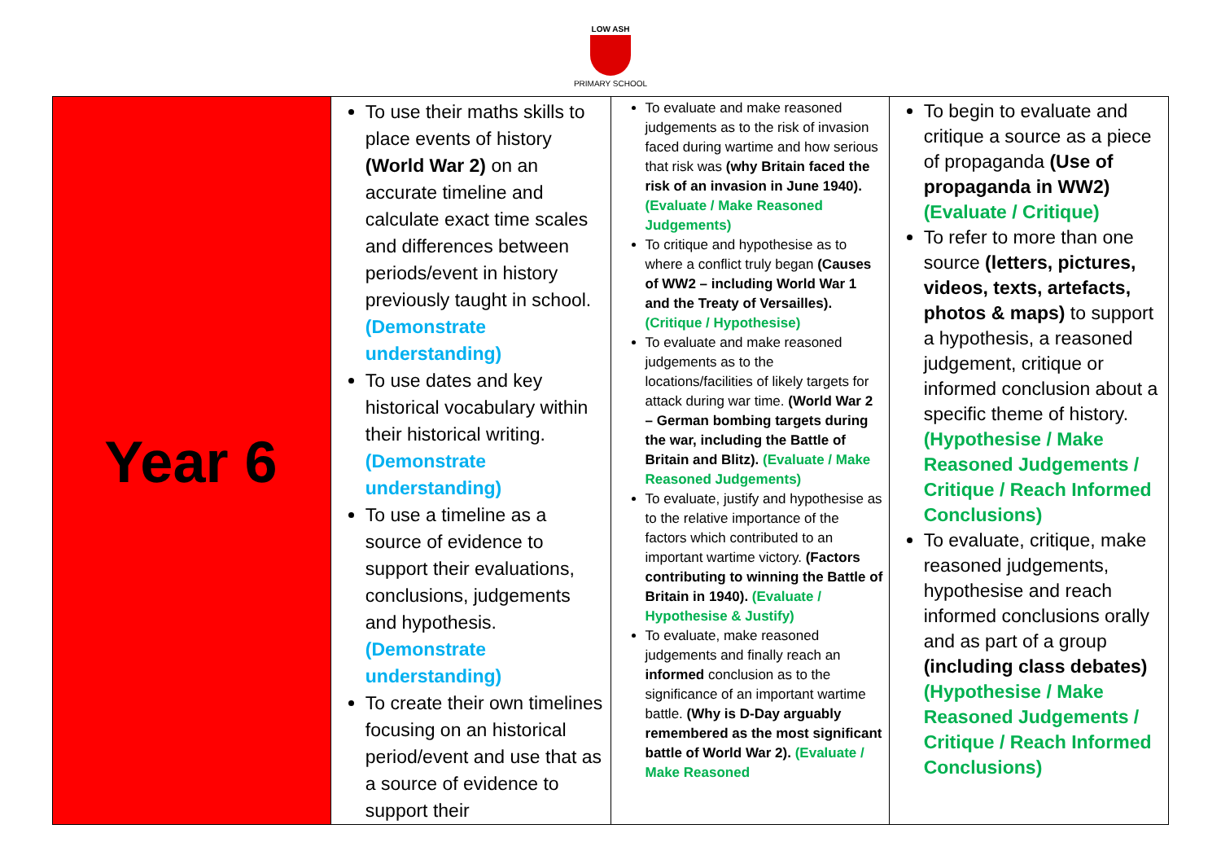LOW ASH
PRIMARY SCHOOL
| Year 6 | To use their maths skills to place events of history (World War 2) on an accurate timeline and calculate exact time scales and differences between periods/event in history previously taught in school. (Demonstrate understanding) To use dates and key historical vocabulary within their historical writing. (Demonstrate understanding) To use a timeline as a source of evidence to support their evaluations, conclusions, judgements and hypothesis. (Demonstrate understanding) To create their own timelines focusing on an historical period/event and use that as a source of evidence to support their | To evaluate and make reasoned judgements as to the risk of invasion faced during wartime and how serious that risk was (why Britain faced the risk of an invasion in June 1940). (Evaluate / Make Reasoned Judgements) To critique and hypothesise as to where a conflict truly began (Causes of WW2 – including World War 1 and the Treaty of Versailles). (Critique / Hypothesise) To evaluate and make reasoned judgements as to the locations/facilities of likely targets for attack during war time. (World War 2 – German bombing targets during the war, including the Battle of Britain and Blitz). (Evaluate / Make Reasoned Judgements) To evaluate, justify and hypothesise as to the relative importance of the factors which contributed to an important wartime victory. (Factors contributing to winning the Battle of Britain in 1940). (Evaluate / Hypothesise & Justify) To evaluate, make reasoned judgements and finally reach an informed conclusion as to the significance of an important wartime battle. (Why is D-Day arguably remembered as the most significant battle of World War 2). (Evaluate / Make Reasoned | To begin to evaluate and critique a source as a piece of propaganda (Use of propaganda in WW2) (Evaluate / Critique) To refer to more than one source (letters, pictures, videos, texts, artefacts, photos & maps) to support a hypothesis, a reasoned judgement, critique or informed conclusion about a specific theme of history. (Hypothesise / Make Reasoned Judgements / Critique / Reach Informed Conclusions) To evaluate, critique, make reasoned judgements, hypothesise and reach informed conclusions orally and as part of a group (including class debates) (Hypothesise / Make Reasoned Judgements / Critique / Reach Informed Conclusions) |